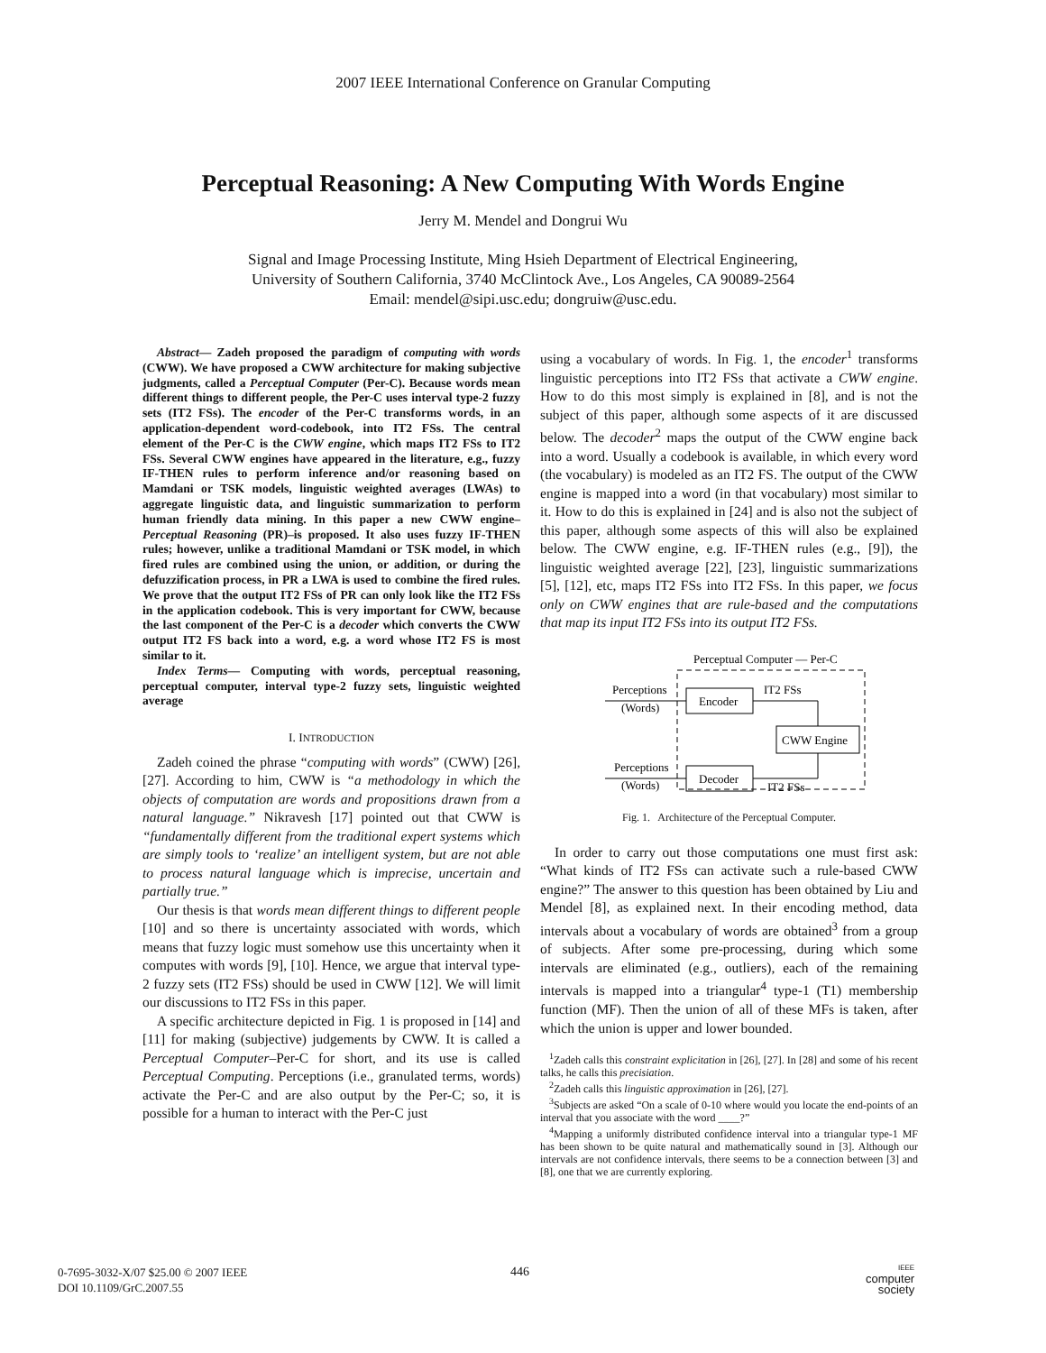2007 IEEE International Conference on Granular Computing
Perceptual Reasoning: A New Computing With Words Engine
Jerry M. Mendel and Dongrui Wu
Signal and Image Processing Institute, Ming Hsieh Department of Electrical Engineering,
University of Southern California, 3740 McClintock Ave., Los Angeles, CA 90089-2564
Email: mendel@sipi.usc.edu; dongruiw@usc.edu.
Abstract— Zadeh proposed the paradigm of computing with words (CWW). We have proposed a CWW architecture for making subjective judgments, called a Perceptual Computer (Per-C). Because words mean different things to different people, the Per-C uses interval type-2 fuzzy sets (IT2 FSs). The encoder of the Per-C transforms words, in an application-dependent word-codebook, into IT2 FSs. The central element of the Per-C is the CWW engine, which maps IT2 FSs to IT2 FSs. Several CWW engines have appeared in the literature, e.g., fuzzy IF-THEN rules to perform inference and/or reasoning based on Mamdani or TSK models, linguistic weighted averages (LWAs) to aggregate linguistic data, and linguistic summarization to perform human friendly data mining. In this paper a new CWW engine–Perceptual Reasoning (PR)–is proposed. It also uses fuzzy IF-THEN rules; however, unlike a traditional Mamdani or TSK model, in which fired rules are combined using the union, or addition, or during the defuzzification process, in PR a LWA is used to combine the fired rules. We prove that the output IT2 FSs of PR can only look like the IT2 FSs in the application codebook. This is very important for CWW, because the last component of the Per-C is a decoder which converts the CWW output IT2 FS back into a word, e.g. a word whose IT2 FS is most similar to it.
Index Terms— Computing with words, perceptual reasoning, perceptual computer, interval type-2 fuzzy sets, linguistic weighted average
I. INTRODUCTION
Zadeh coined the phrase “computing with words” (CWW) [26], [27]. According to him, CWW is “a methodology in which the objects of computation are words and propositions drawn from a natural language.” Nikravesh [17] pointed out that CWW is “fundamentally different from the traditional expert systems which are simply tools to ‘realize’ an intelligent system, but are not able to process natural language which is imprecise, uncertain and partially true.”
Our thesis is that words mean different things to different people [10] and so there is uncertainty associated with words, which means that fuzzy logic must somehow use this uncertainty when it computes with words [9], [10]. Hence, we argue that interval type-2 fuzzy sets (IT2 FSs) should be used in CWW [12]. We will limit our discussions to IT2 FSs in this paper.
A specific architecture depicted in Fig. 1 is proposed in [14] and [11] for making (subjective) judgements by CWW. It is called a Perceptual Computer–Per-C for short, and its use is called Perceptual Computing. Perceptions (i.e., granulated terms, words) activate the Per-C and are also output by the Per-C; so, it is possible for a human to interact with the Per-C just
using a vocabulary of words. In Fig. 1, the encoder<sup>1</sup> transforms linguistic perceptions into IT2 FSs that activate a CWW engine. How to do this most simply is explained in [8], and is not the subject of this paper, although some aspects of it are discussed below. The decoder<sup>2</sup> maps the output of the CWW engine back into a word. Usually a codebook is available, in which every word (the vocabulary) is modeled as an IT2 FS. The output of the CWW engine is mapped into a word (in that vocabulary) most similar to it. How to do this is explained in [24] and is also not the subject of this paper, although some aspects of this will also be explained below. The CWW engine, e.g. IF-THEN rules (e.g., [9]), the linguistic weighted average [22], [23], linguistic summarizations [5], [12], etc, maps IT2 FSs into IT2 FSs. In this paper, we focus only on CWW engines that are rule-based and the computations that map its input IT2 FSs into its output IT2 FSs.
Perceptual Computer — Per-C
Encoder
CWW Engine
Decoder
Perceptions
(Words)
IT2 FSs
IT2 FSs
Perceptions
(Words)
Fig. 1. Architecture of the Perceptual Computer.
In order to carry out those computations one must first ask: “What kinds of IT2 FSs can activate such a rule-based CWW engine?” The answer to this question has been obtained by Liu and Mendel [8], as explained next. In their encoding method, data intervals about a vocabulary of words are obtained<sup>3</sup> from a group of subjects. After some pre-processing, during which some intervals are eliminated (e.g., outliers), each of the remaining intervals is mapped into a triangular<sup>4</sup> type-1 (T1) membership function (MF). Then the union of all of these MFs is taken, after which the union is upper and lower bounded.
<sup>1</sup> Zadeh calls this constraint explicitation in [26], [27]. In [28] and some of his recent talks, he calls this precisiation.
<sup>2</sup> Zadeh calls this linguistic approximation in [26], [27].
<sup>3</sup> Subjects are asked “On a scale of 0-10 where would you locate the end-points of an interval that you associate with the word ____?”
<sup>4</sup> Mapping a uniformly distributed confidence interval into a triangular type-1 MF has been shown to be quite natural and mathematically sound in [3]. Although our intervals are not confidence intervals, there seems to be a connection between [3] and [8], one that we are currently exploring.
0-7695-3032-X/07 $25.00 © 2007 IEEE
DOI 10.1109/GrC.2007.55
446
IEEE
computer
society